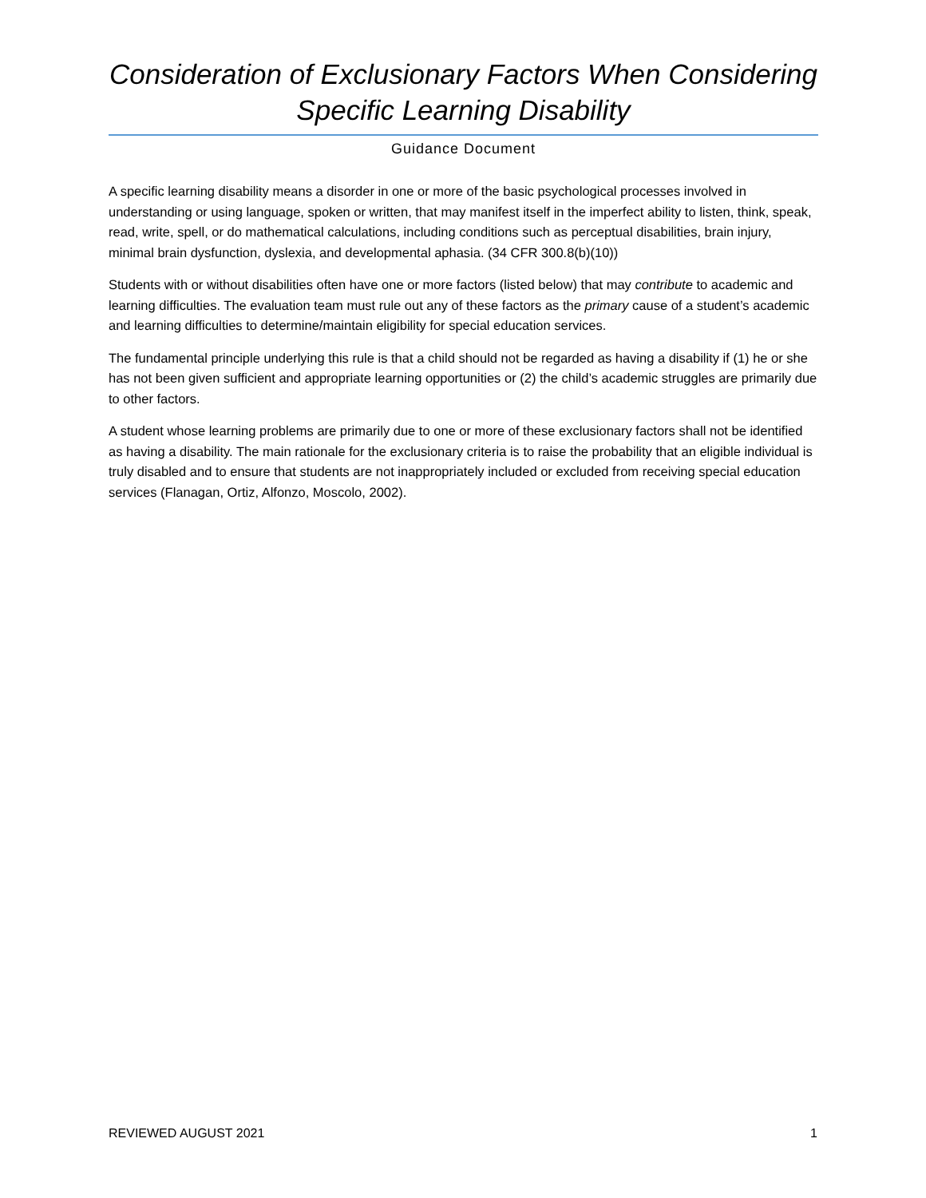Consideration of Exclusionary Factors When Considering Specific Learning Disability
Guidance Document
A specific learning disability means a disorder in one or more of the basic psychological processes involved in understanding or using language, spoken or written, that may manifest itself in the imperfect ability to listen, think, speak, read, write, spell, or do mathematical calculations, including conditions such as perceptual disabilities, brain injury, minimal brain dysfunction, dyslexia, and developmental aphasia. (34 CFR 300.8(b)(10))
Students with or without disabilities often have one or more factors (listed below) that may contribute to academic and learning difficulties. The evaluation team must rule out any of these factors as the primary cause of a student’s academic and learning difficulties to determine/maintain eligibility for special education services.
The fundamental principle underlying this rule is that a child should not be regarded as having a disability if (1) he or she has not been given sufficient and appropriate learning opportunities or (2) the child’s academic struggles are primarily due to other factors.
A student whose learning problems are primarily due to one or more of these exclusionary factors shall not be identified as having a disability. The main rationale for the exclusionary criteria is to raise the probability that an eligible individual is truly disabled and to ensure that students are not inappropriately included or excluded from receiving special education services (Flanagan, Ortiz, Alfonzo, Moscolo, 2002).
REVIEWED AUGUST 2021 1